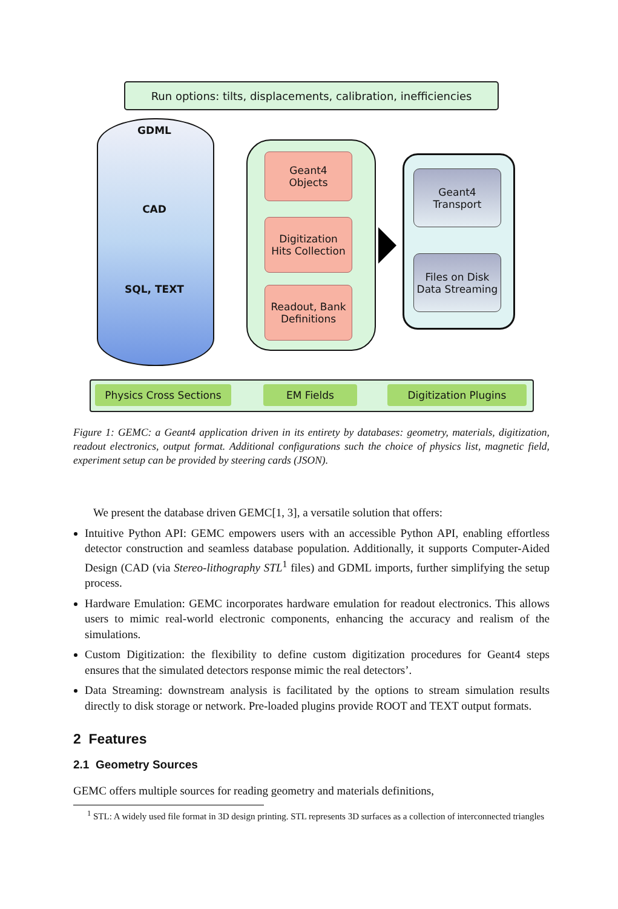Run options: tilts, displacements, calibration, inefficiencies
GDML
CAD
SQL, TEXT
Geant4
Objects
Digitization
Hits Collection
Readout, Bank
Definitions
Geant4
Transport
Files on Disk
Data Streaming
Physics Cross Sections EM Fields Digitization Plugins
Figure 1: GEMC: a Geant4 application driven in its entirety by databases: geometry, materials, digitization, readout electronics, output format. Additional configurations such the choice of physics list, magnetic field, experiment setup can be provided by steering cards (JSON).
We present the database driven GEMC[1, 3], a versatile solution that offers:
Intuitive Python API: GEMC empowers users with an accessible Python API, enabling effortless detector construction and seamless database population. Additionally, it supports Computer-Aided Design (CAD (via Stereo-lithography STL<sup>1</sup> files) and GDML imports, further simplifying the setup process.
Hardware Emulation: GEMC incorporates hardware emulation for readout electronics. This allows users to mimic real-world electronic components, enhancing the accuracy and realism of the simulations.
Custom Digitization: the flexibility to define custom digitization procedures for Geant4 steps ensures that the simulated detectors response mimic the real detectors’.
Data Streaming: downstream analysis is facilitated by the options to stream simulation results directly to disk storage or network. Pre-loaded plugins provide ROOT and TEXT output formats.
2 Features
2.1 Geometry Sources
GEMC offers multiple sources for reading geometry and materials definitions,
<sup>1</sup> STL: A widely used file format in 3D design printing. STL represents 3D surfaces as a collection of interconnected triangles